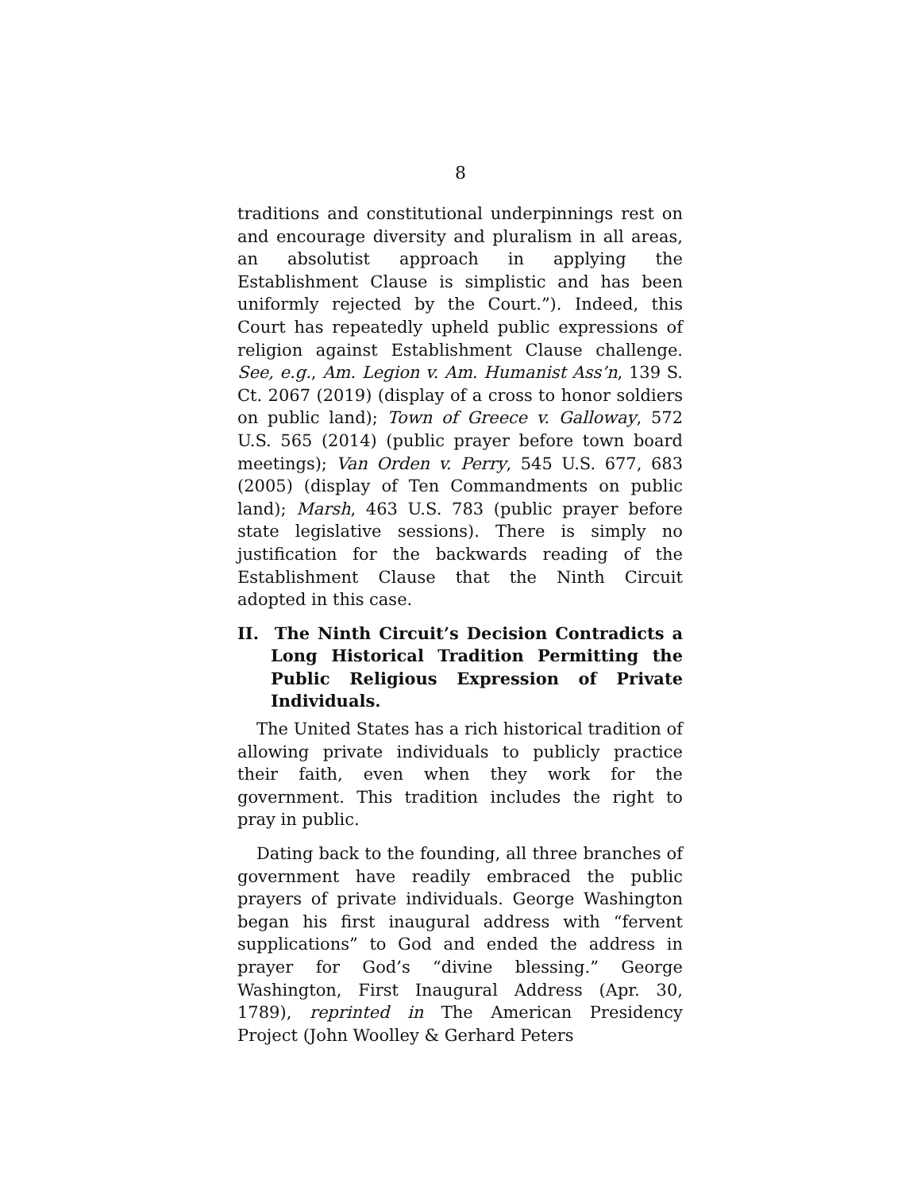8
traditions and constitutional underpinnings rest on and encourage diversity and pluralism in all areas, an absolutist approach in applying the Establishment Clause is simplistic and has been uniformly rejected by the Court.”). Indeed, this Court has repeatedly upheld public expressions of religion against Establishment Clause challenge. See, e.g., Am. Legion v. Am. Humanist Ass’n, 139 S. Ct. 2067 (2019) (display of a cross to honor soldiers on public land); Town of Greece v. Galloway, 572 U.S. 565 (2014) (public prayer before town board meetings); Van Orden v. Perry, 545 U.S. 677, 683 (2005) (display of Ten Commandments on public land); Marsh, 463 U.S. 783 (public prayer before state legislative sessions). There is simply no justification for the backwards reading of the Establishment Clause that the Ninth Circuit adopted in this case.
II. The Ninth Circuit’s Decision Contradicts a Long Historical Tradition Permitting the Public Religious Expression of Private Individuals.
The United States has a rich historical tradition of allowing private individuals to publicly practice their faith, even when they work for the government. This tradition includes the right to pray in public.
Dating back to the founding, all three branches of government have readily embraced the public prayers of private individuals. George Washington began his first inaugural address with “fervent supplications” to God and ended the address in prayer for God’s “divine blessing.” George Washington, First Inaugural Address (Apr. 30, 1789), reprinted in The American Presidency Project (John Woolley & Gerhard Peters